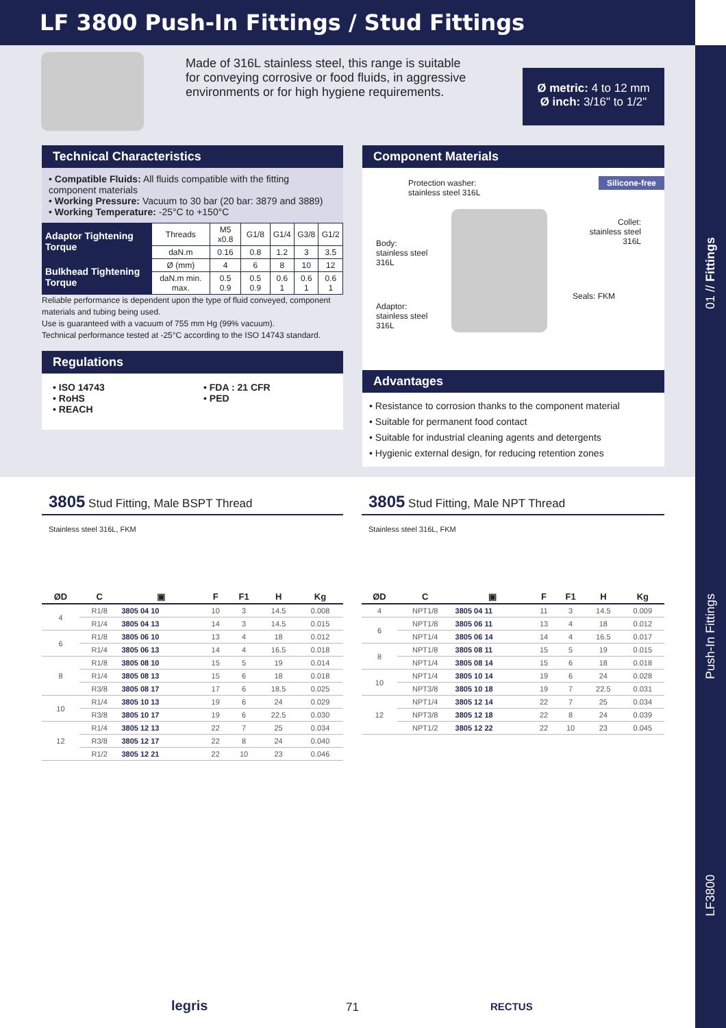LF 3800 Push-In Fittings / Stud Fittings
01 // Fittings
Push-In Fittings
LF3800
Made of 316L stainless steel, this range is suitable for conveying corrosive or food fluids, in aggressive environments or for high hygiene requirements.
Ø metric: 4 to 12 mm
Ø inch: 3/16" to 1/2"
Technical Characteristics
• Compatible Fluids: All fluids compatible with the fitting component materials
• Working Pressure: Vacuum to 30 bar (20 bar: 3879 and 3889)
• Working Temperature: -25°C to +150°C
| Adaptor Tightening Torque | Threads | M5 x0.8 | G1/8 | G1/4 | G3/8 | G1/2 |
| | daN.m | 0.16 | 0.8 | 1.2 | 3 | 3.5 |
| Bulkhead Tightening Torque | Ø (mm) | 4 | 6 | 8 | 10 | 12 |
| | daN.m min. max. | 0.5 0.9 | 0.5 0.9 | 0.6 1 | 0.6 1 | 0.6 1 |
Reliable performance is dependent upon the type of fluid conveyed, component materials and tubing being used.
Use is guaranteed with a vacuum of 755 mm Hg (99% vacuum).
Technical performance tested at -25°C according to the ISO 14743 standard.
Regulations
• ISO 14743
• RoHS
• REACH
• FDA : 21 CFR
• PED
Component Materials
Protection washer:
stainless steel 316L
Silicone-free
Collet:
stainless steel
316L
Body:
stainless steel
316L
Seals: FKM
Adaptor:
stainless steel
316L
Advantages
• Resistance to corrosion thanks to the component material
• Suitable for permanent food contact
• Suitable for industrial cleaning agents and detergents
• Hygienic external design, for reducing retention zones
3805 Stud Fitting, Male BSPT Thread
Stainless steel 316L, FKM
| ØD | C | ▣ | F | F1 | H | Kg |
| --- | --- | --- | --- | --- | --- | --- |
| 4 | R1/8 | 3805 04 10 | 10 | 3 | 14.5 | 0.008 |
| | R1/4 | 3805 04 13 | 14 | 3 | 14.5 | 0.015 |
| 6 | R1/8 | 3805 06 10 | 13 | 4 | 18 | 0.012 |
| | R1/4 | 3805 06 13 | 14 | 4 | 16.5 | 0.018 |
| 8 | R1/8 | 3805 08 10 | 15 | 5 | 19 | 0.014 |
| | R1/4 | 3805 08 13 | 15 | 6 | 18 | 0.018 |
| | R3/8 | 3805 08 17 | 17 | 6 | 18.5 | 0.025 |
| 10 | R1/4 | 3805 10 13 | 19 | 6 | 24 | 0.029 |
| | R3/8 | 3805 10 17 | 19 | 6 | 22.5 | 0.030 |
| 12 | R1/4 | 3805 12 13 | 22 | 7 | 25 | 0.034 |
| | R3/8 | 3805 12 17 | 22 | 8 | 24 | 0.040 |
| | R1/2 | 3805 12 21 | 22 | 10 | 23 | 0.046 |
3805 Stud Fitting, Male NPT Thread
Stainless steel 316L, FKM
| ØD | C | ▣ | F | F1 | H | Kg |
| --- | --- | --- | --- | --- | --- | --- |
| 4 | NPT1/8 | 3805 04 11 | 11 | 3 | 14.5 | 0.009 |
| 6 | NPT1/8 | 3805 06 11 | 13 | 4 | 18 | 0.012 |
| | NPT1/4 | 3805 06 14 | 14 | 4 | 16.5 | 0.017 |
| 8 | NPT1/8 | 3805 08 11 | 15 | 5 | 19 | 0.015 |
| | NPT1/4 | 3805 08 14 | 15 | 6 | 18 | 0.018 |
| 10 | NPT1/4 | 3805 10 14 | 19 | 6 | 24 | 0.028 |
| | NPT3/8 | 3805 10 18 | 19 | 7 | 22.5 | 0.031 |
| 12 | NPT1/4 | 3805 12 14 | 22 | 7 | 25 | 0.034 |
| | NPT3/8 | 3805 12 18 | 22 | 8 | 24 | 0.039 |
| | NPT1/2 | 3805 12 22 | 22 | 10 | 23 | 0.045 |
legris 71 RECTUS